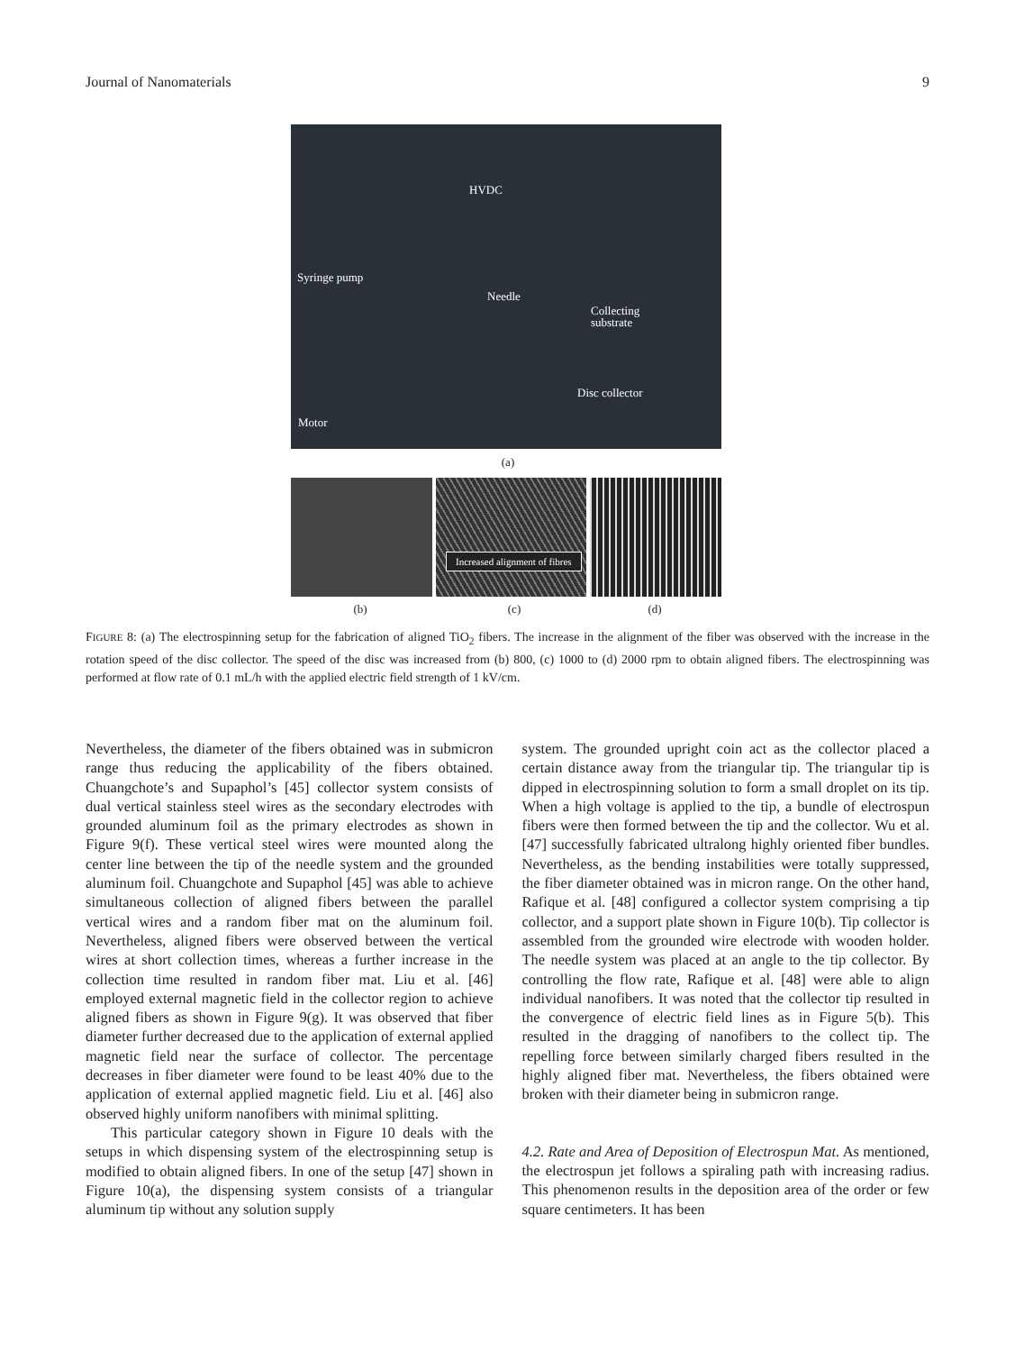Journal of Nanomaterials 9
HVDC
Syringe pump
Needle
Collecting
substrate
Disc collector
Motor
(a)
Increased alignment of fibres
(b) (c) (d)
FIGURE 8: (a) The electrospinning setup for the fabrication of aligned TiO<sub>2</sub> fibers. The increase in the alignment of the fiber was observed with the increase in the rotation speed of the disc collector. The speed of the disc was increased from (b) 800, (c) 1000 to (d) 2000 rpm to obtain aligned fibers. The electrospinning was performed at flow rate of 0.1 mL/h with the applied electric field strength of 1 kV/cm.
Nevertheless, the diameter of the fibers obtained was in submicron range thus reducing the applicability of the fibers obtained. Chuangchote’s and Supaphol’s [45] collector system consists of dual vertical stainless steel wires as the secondary electrodes with grounded aluminum foil as the primary electrodes as shown in Figure 9(f). These vertical steel wires were mounted along the center line between the tip of the needle system and the grounded aluminum foil. Chuangchote and Supaphol [45] was able to achieve simultaneous collection of aligned fibers between the parallel vertical wires and a random fiber mat on the aluminum foil. Nevertheless, aligned fibers were observed between the vertical wires at short collection times, whereas a further increase in the collection time resulted in random fiber mat. Liu et al. [46] employed external magnetic field in the collector region to achieve aligned fibers as shown in Figure 9(g). It was observed that fiber diameter further decreased due to the application of external applied magnetic field near the surface of collector. The percentage decreases in fiber diameter were found to be least 40% due to the application of external applied magnetic field. Liu et al. [46] also observed highly uniform nanofibers with minimal splitting.
This particular category shown in Figure 10 deals with the setups in which dispensing system of the electrospinning setup is modified to obtain aligned fibers. In one of the setup [47] shown in Figure 10(a), the dispensing system consists of a triangular aluminum tip without any solution supply
system. The grounded upright coin act as the collector placed a certain distance away from the triangular tip. The triangular tip is dipped in electrospinning solution to form a small droplet on its tip. When a high voltage is applied to the tip, a bundle of electrospun fibers were then formed between the tip and the collector. Wu et al. [47] successfully fabricated ultralong highly oriented fiber bundles. Nevertheless, as the bending instabilities were totally suppressed, the fiber diameter obtained was in micron range. On the other hand, Rafique et al. [48] configured a collector system comprising a tip collector, and a support plate shown in Figure 10(b). Tip collector is assembled from the grounded wire electrode with wooden holder. The needle system was placed at an angle to the tip collector. By controlling the flow rate, Rafique et al. [48] were able to align individual nanofibers. It was noted that the collector tip resulted in the convergence of electric field lines as in Figure 5(b). This resulted in the dragging of nanofibers to the collect tip. The repelling force between similarly charged fibers resulted in the highly aligned fiber mat. Nevertheless, the fibers obtained were broken with their diameter being in submicron range.
4.2. Rate and Area of Deposition of Electrospun Mat. As mentioned, the electrospun jet follows a spiraling path with increasing radius. This phenomenon results in the deposition area of the order or few square centimeters. It has been